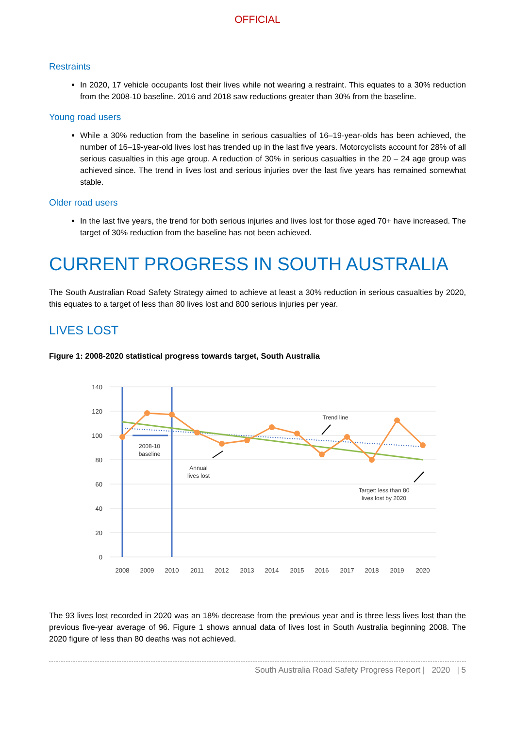OFFICIAL
Restraints
In 2020, 17 vehicle occupants lost their lives while not wearing a restraint. This equates to a 30% reduction from the 2008-10 baseline. 2016 and 2018 saw reductions greater than 30% from the baseline.
Young road users
While a 30% reduction from the baseline in serious casualties of 16–19-year-olds has been achieved, the number of 16–19-year-old lives lost has trended up in the last five years. Motorcyclists account for 28% of all serious casualties in this age group. A reduction of 30% in serious casualties in the 20 – 24 age group was achieved since. The trend in lives lost and serious injuries over the last five years has remained somewhat stable.
Older road users
In the last five years, the trend for both serious injuries and lives lost for those aged 70+ have increased. The target of 30% reduction from the baseline has not been achieved.
CURRENT PROGRESS IN SOUTH AUSTRALIA
The South Australian Road Safety Strategy aimed to achieve at least a 30% reduction in serious casualties by 2020, this equates to a target of less than 80 lives lost and 800 serious injuries per year.
LIVES LOST
Figure 1: 2008-2020 statistical progress towards target, South Australia
140
120
100
80
60
40
20
0
2008-10
baseline
Annual
lives lost
Trend line
Target: less than 80
lives lost by 2020
2008
2009
2010
2011
2012
2013
2014
2015
2016
2017
2018
2019
2020
The 93 lives lost recorded in 2020 was an 18% decrease from the previous year and is three less lives lost than the previous five-year average of 96. Figure 1 shows annual data of lives lost in South Australia beginning 2008. The 2020 figure of less than 80 deaths was not achieved.
South Australia Road Safety Progress Report | 2020 | 5